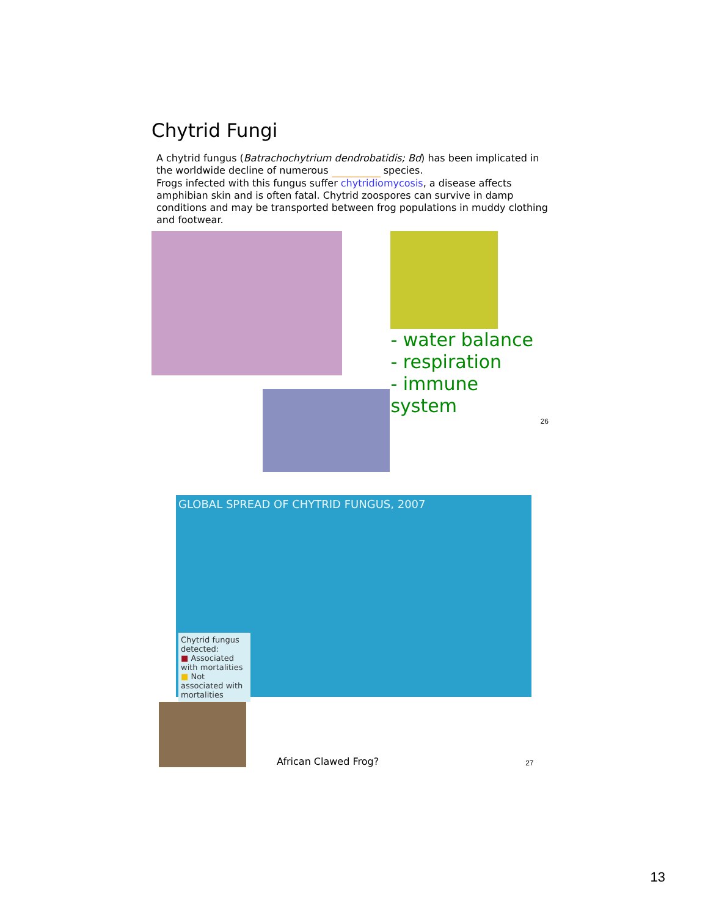Chytrid Fungi
A chytrid fungus (Batrachochytrium dendrobatidis; Bd) has been implicated in the worldwide decline of numerous species.
Frogs infected with this fungus suffer chytridiomycosis, a disease affects amphibian skin and is often fatal. Chytrid zoospores can survive in damp conditions and may be transported between frog populations in muddy clothing and footwear.
- water balance
- respiration
- immune system
26
GLOBAL SPREAD OF CHYTRID FUNGUS, 2007
Chytrid fungus detected:
■ Associated with mortalities
■ Not associated with mortalities
African Clawed Frog?
27
13